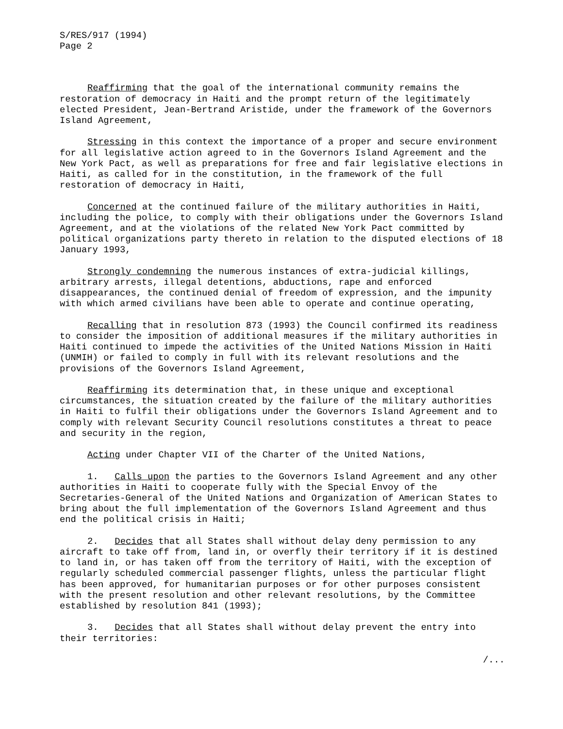S/RES/917 (1994)
Page 2
Reaffirming that the goal of the international community remains the restoration of democracy in Haiti and the prompt return of the legitimately elected President, Jean-Bertrand Aristide, under the framework of the Governors Island Agreement,
Stressing in this context the importance of a proper and secure environment for all legislative action agreed to in the Governors Island Agreement and the New York Pact, as well as preparations for free and fair legislative elections in Haiti, as called for in the constitution, in the framework of the full restoration of democracy in Haiti,
Concerned at the continued failure of the military authorities in Haiti, including the police, to comply with their obligations under the Governors Island Agreement, and at the violations of the related New York Pact committed by political organizations party thereto in relation to the disputed elections of 18 January 1993,
Strongly condemning the numerous instances of extra-judicial killings, arbitrary arrests, illegal detentions, abductions, rape and enforced disappearances, the continued denial of freedom of expression, and the impunity with which armed civilians have been able to operate and continue operating,
Recalling that in resolution 873 (1993) the Council confirmed its readiness to consider the imposition of additional measures if the military authorities in Haiti continued to impede the activities of the United Nations Mission in Haiti (UNMIH) or failed to comply in full with its relevant resolutions and the provisions of the Governors Island Agreement,
Reaffirming its determination that, in these unique and exceptional circumstances, the situation created by the failure of the military authorities in Haiti to fulfil their obligations under the Governors Island Agreement and to comply with relevant Security Council resolutions constitutes a threat to peace and security in the region,
Acting under Chapter VII of the Charter of the United Nations,
1. Calls upon the parties to the Governors Island Agreement and any other authorities in Haiti to cooperate fully with the Special Envoy of the Secretaries-General of the United Nations and Organization of American States to bring about the full implementation of the Governors Island Agreement and thus end the political crisis in Haiti;
2. Decides that all States shall without delay deny permission to any aircraft to take off from, land in, or overfly their territory if it is destined to land in, or has taken off from the territory of Haiti, with the exception of regularly scheduled commercial passenger flights, unless the particular flight has been approved, for humanitarian purposes or for other purposes consistent with the present resolution and other relevant resolutions, by the Committee established by resolution 841 (1993);
3. Decides that all States shall without delay prevent the entry into their territories:
/...